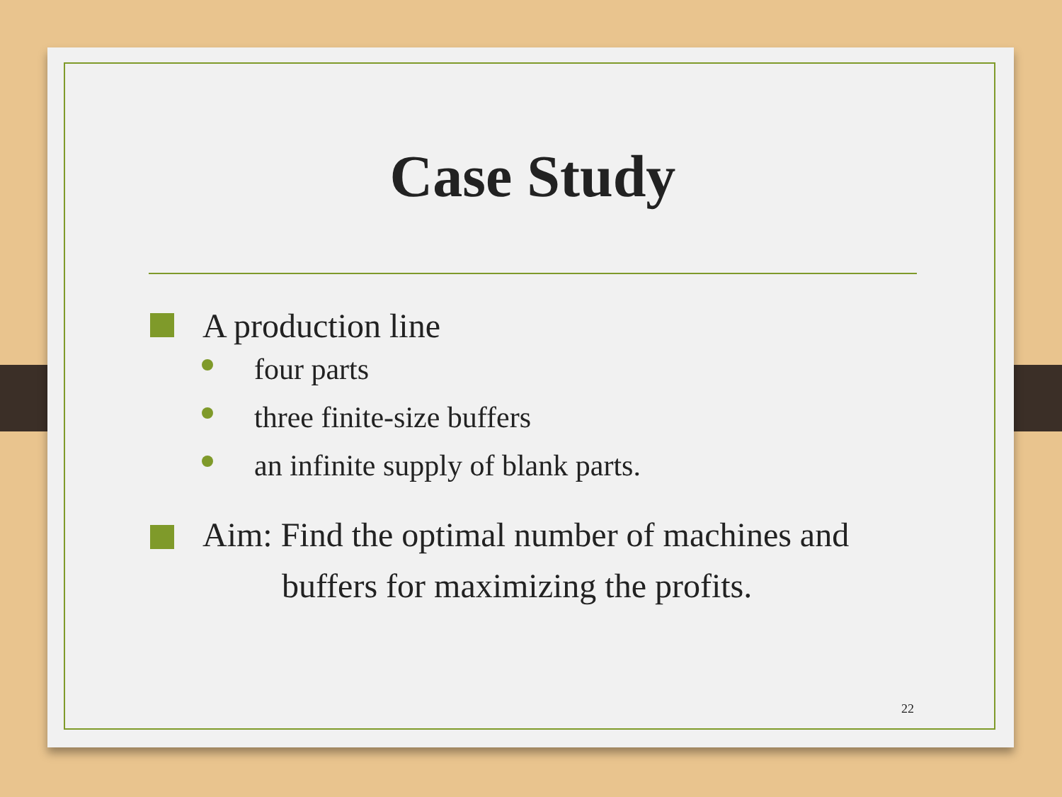Case Study
A production line
four parts
three finite-size buffers
an infinite supply of blank parts.
Aim: Find the optimal number of machines and
buffers for maximizing the profits.
22